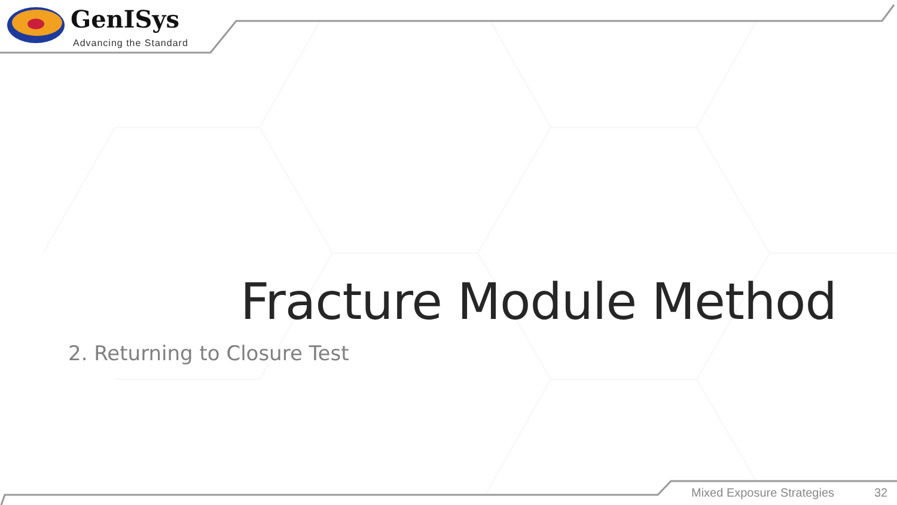GenISys
Advancing the Standard
Fracture Module Method
2. Returning to Closure Test
Mixed Exposure Strategies 32